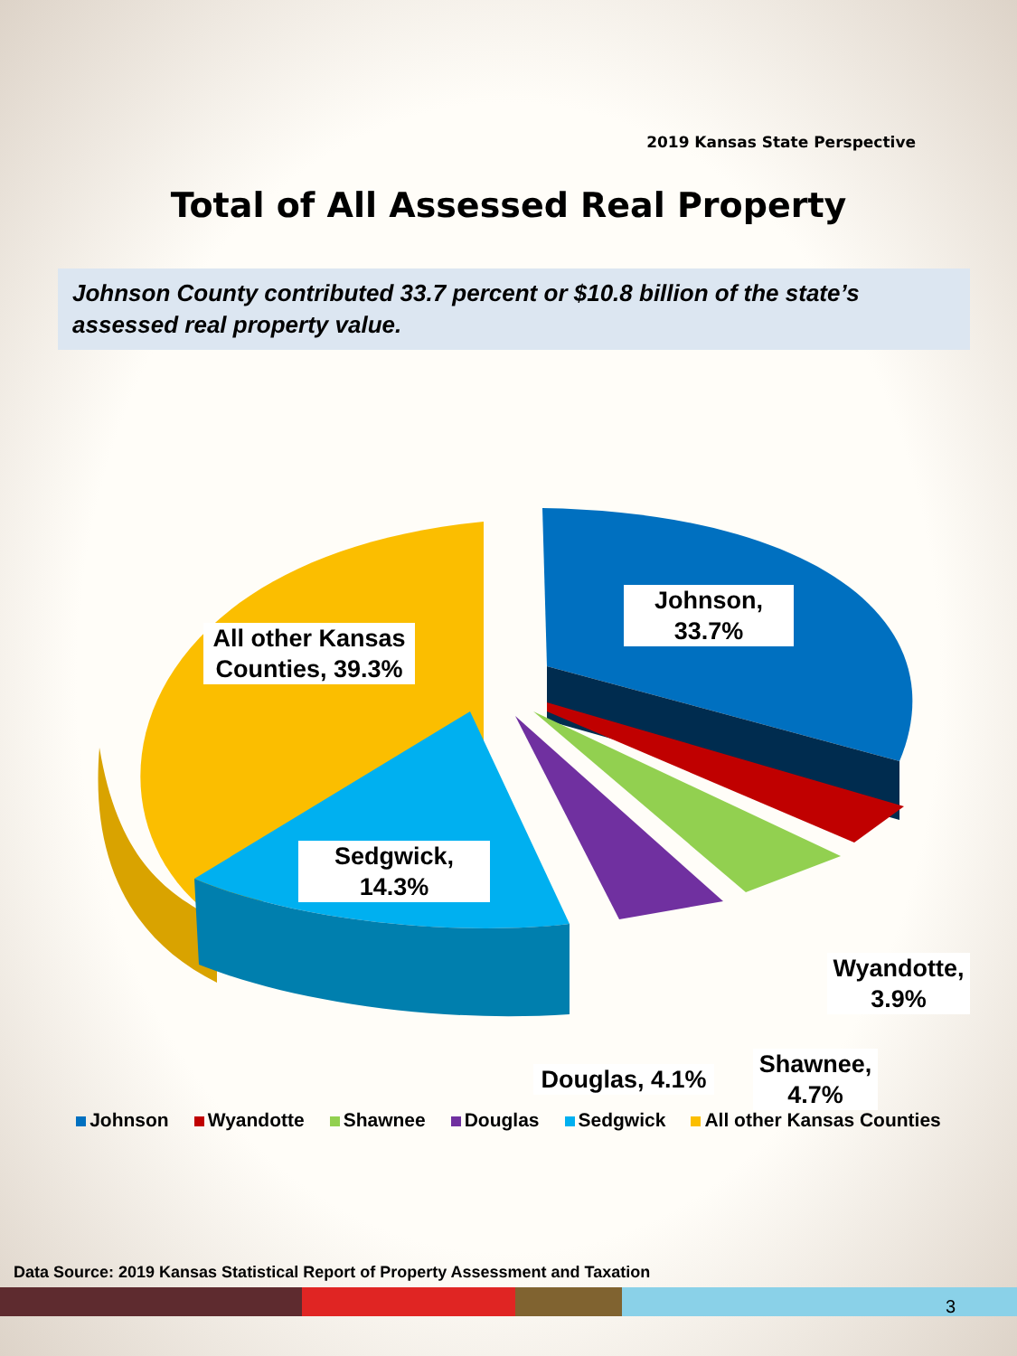2019 Kansas State Perspective
Total of All Assessed Real Property
Johnson County contributed 33.7 percent or $10.8 billion of the state’s assessed real property value.
Johnson,
33.7%
All other Kansas Counties, 39.3%
Sedgwick,
14.3%
Wyandotte,
3.9%
Shawnee,
4.7%
Douglas, 4.1%
Johnson Wyandotte Shawnee Douglas Sedgwick All other Kansas Counties
Data Source: 2019 Kansas Statistical Report of Property Assessment and Taxation
3